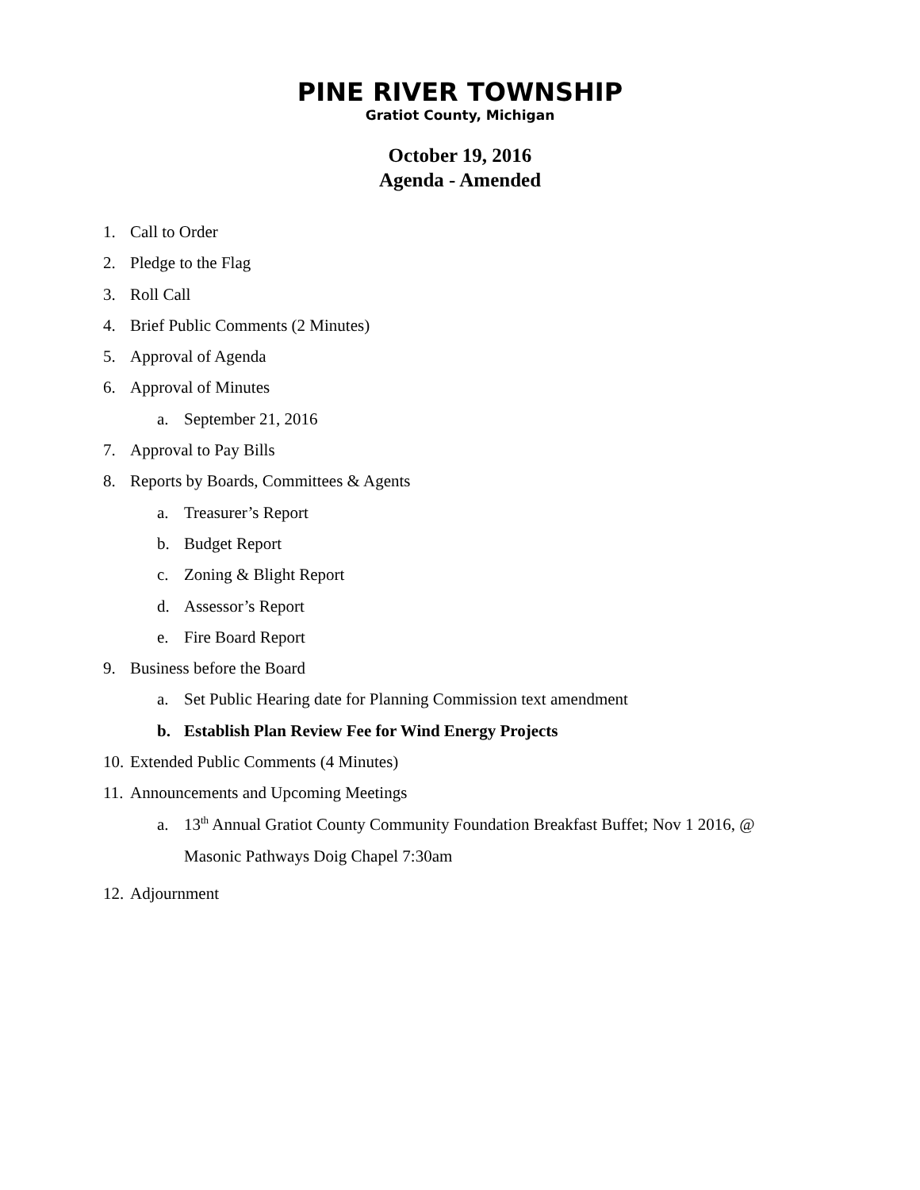PINE RIVER TOWNSHIP
Gratiot County, Michigan
October 19, 2016
Agenda - Amended
1. Call to Order
2. Pledge to the Flag
3. Roll Call
4. Brief Public Comments (2 Minutes)
5. Approval of Agenda
6. Approval of Minutes
a. September 21, 2016
7. Approval to Pay Bills
8. Reports by Boards, Committees & Agents
a. Treasurer’s Report
b. Budget Report
c. Zoning & Blight Report
d. Assessor’s Report
e. Fire Board Report
9. Business before the Board
a. Set Public Hearing date for Planning Commission text amendment
b. Establish Plan Review Fee for Wind Energy Projects
10. Extended Public Comments (4 Minutes)
11. Announcements and Upcoming Meetings
a. 13<sup>th</sup> Annual Gratiot County Community Foundation Breakfast Buffet; Nov 1 2016, @
Masonic Pathways Doig Chapel 7:30am
12. Adjournment